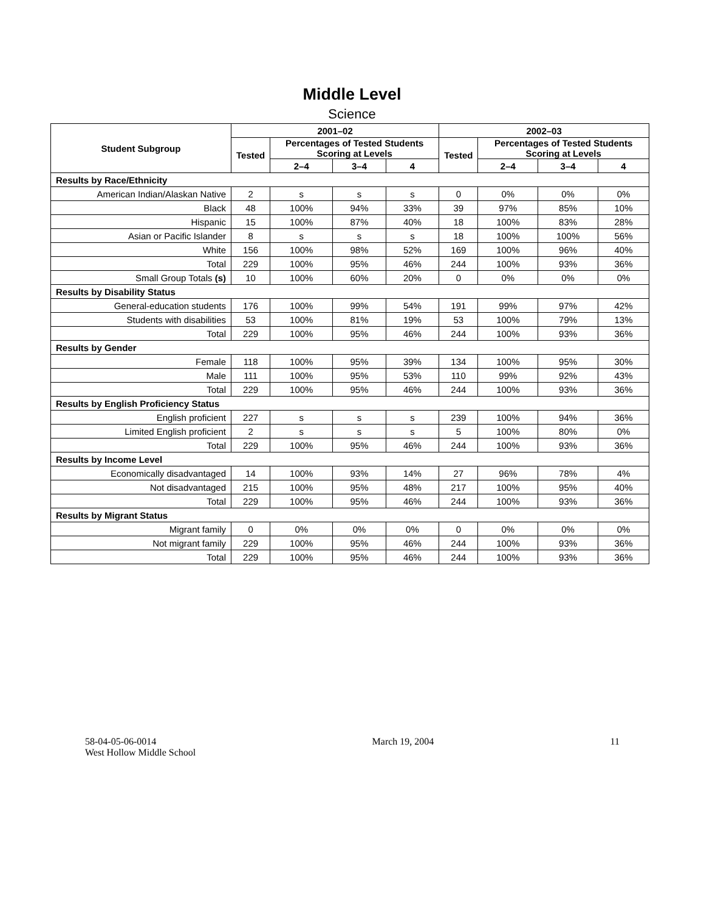Middle Level
Science
| Student Subgroup | 2001–02 | | | | 2002–03 | | | |
| --- | --- | --- | --- | --- | --- | --- | --- | --- |
| | Tested | Percentages of Tested Students Scoring at Levels | | | Tested | Percentages of Tested Students Scoring at Levels | | |
| | | 2–4 | 3–4 | 4 | | 2–4 | 3–4 | 4 |
| Results by Race/Ethnicity | | | | | | | | |
| American Indian/Alaskan Native | 2 | s | s | s | 0 | 0% | 0% | 0% |
| Black | 48 | 100% | 94% | 33% | 39 | 97% | 85% | 10% |
| Hispanic | 15 | 100% | 87% | 40% | 18 | 100% | 83% | 28% |
| Asian or Pacific Islander | 8 | s | s | s | 18 | 100% | 100% | 56% |
| White | 156 | 100% | 98% | 52% | 169 | 100% | 96% | 40% |
| Total | 229 | 100% | 95% | 46% | 244 | 100% | 93% | 36% |
| Small Group Totals (s) | 10 | 100% | 60% | 20% | 0 | 0% | 0% | 0% |
| Results by Disability Status | | | | | | | | |
| General-education students | 176 | 100% | 99% | 54% | 191 | 99% | 97% | 42% |
| Students with disabilities | 53 | 100% | 81% | 19% | 53 | 100% | 79% | 13% |
| Total | 229 | 100% | 95% | 46% | 244 | 100% | 93% | 36% |
| Results by Gender | | | | | | | | |
| Female | 118 | 100% | 95% | 39% | 134 | 100% | 95% | 30% |
| Male | 111 | 100% | 95% | 53% | 110 | 99% | 92% | 43% |
| Total | 229 | 100% | 95% | 46% | 244 | 100% | 93% | 36% |
| Results by English Proficiency Status | | | | | | | | |
| English proficient | 227 | s | s | s | 239 | 100% | 94% | 36% |
| Limited English proficient | 2 | s | s | s | 5 | 100% | 80% | 0% |
| Total | 229 | 100% | 95% | 46% | 244 | 100% | 93% | 36% |
| Results by Income Level | | | | | | | | |
| Economically disadvantaged | 14 | 100% | 93% | 14% | 27 | 96% | 78% | 4% |
| Not disadvantaged | 215 | 100% | 95% | 48% | 217 | 100% | 95% | 40% |
| Total | 229 | 100% | 95% | 46% | 244 | 100% | 93% | 36% |
| Results by Migrant Status | | | | | | | | |
| Migrant family | 0 | 0% | 0% | 0% | 0 | 0% | 0% | 0% |
| Not migrant family | 229 | 100% | 95% | 46% | 244 | 100% | 93% | 36% |
| Total | 229 | 100% | 95% | 46% | 244 | 100% | 93% | 36% |
58-04-05-06-0014
West Hollow Middle School
March 19, 2004 11